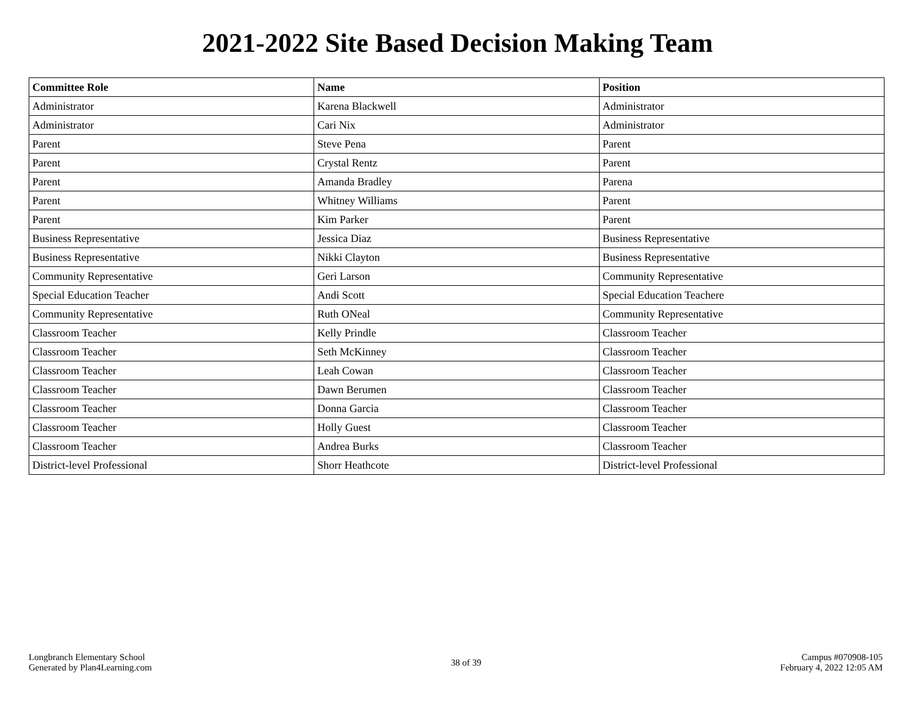2021-2022 Site Based Decision Making Team
| Committee Role | Name | Position |
| --- | --- | --- |
| Administrator | Karena Blackwell | Administrator |
| Administrator | Cari Nix | Administrator |
| Parent | Steve Pena | Parent |
| Parent | Crystal Rentz | Parent |
| Parent | Amanda Bradley | Parena |
| Parent | Whitney Williams | Parent |
| Parent | Kim Parker | Parent |
| Business Representative | Jessica Diaz | Business Representative |
| Business Representative | Nikki Clayton | Business Representative |
| Community Representative | Geri Larson | Community Representative |
| Special Education Teacher | Andi Scott | Special Education Teachere |
| Community Representative | Ruth ONeal | Community Representative |
| Classroom Teacher | Kelly Prindle | Classroom Teacher |
| Classroom Teacher | Seth McKinney | Classroom Teacher |
| Classroom Teacher | Leah Cowan | Classroom Teacher |
| Classroom Teacher | Dawn Berumen | Classroom Teacher |
| Classroom Teacher | Donna Garcia | Classroom Teacher |
| Classroom Teacher | Holly Guest | Classroom Teacher |
| Classroom Teacher | Andrea Burks | Classroom Teacher |
| District-level Professional | Shorr Heathcote | District-level Professional |
Longbranch Elementary School
Generated by Plan4Learning.com
38 of 39
Campus #070908-105
February 4, 2022 12:05 AM